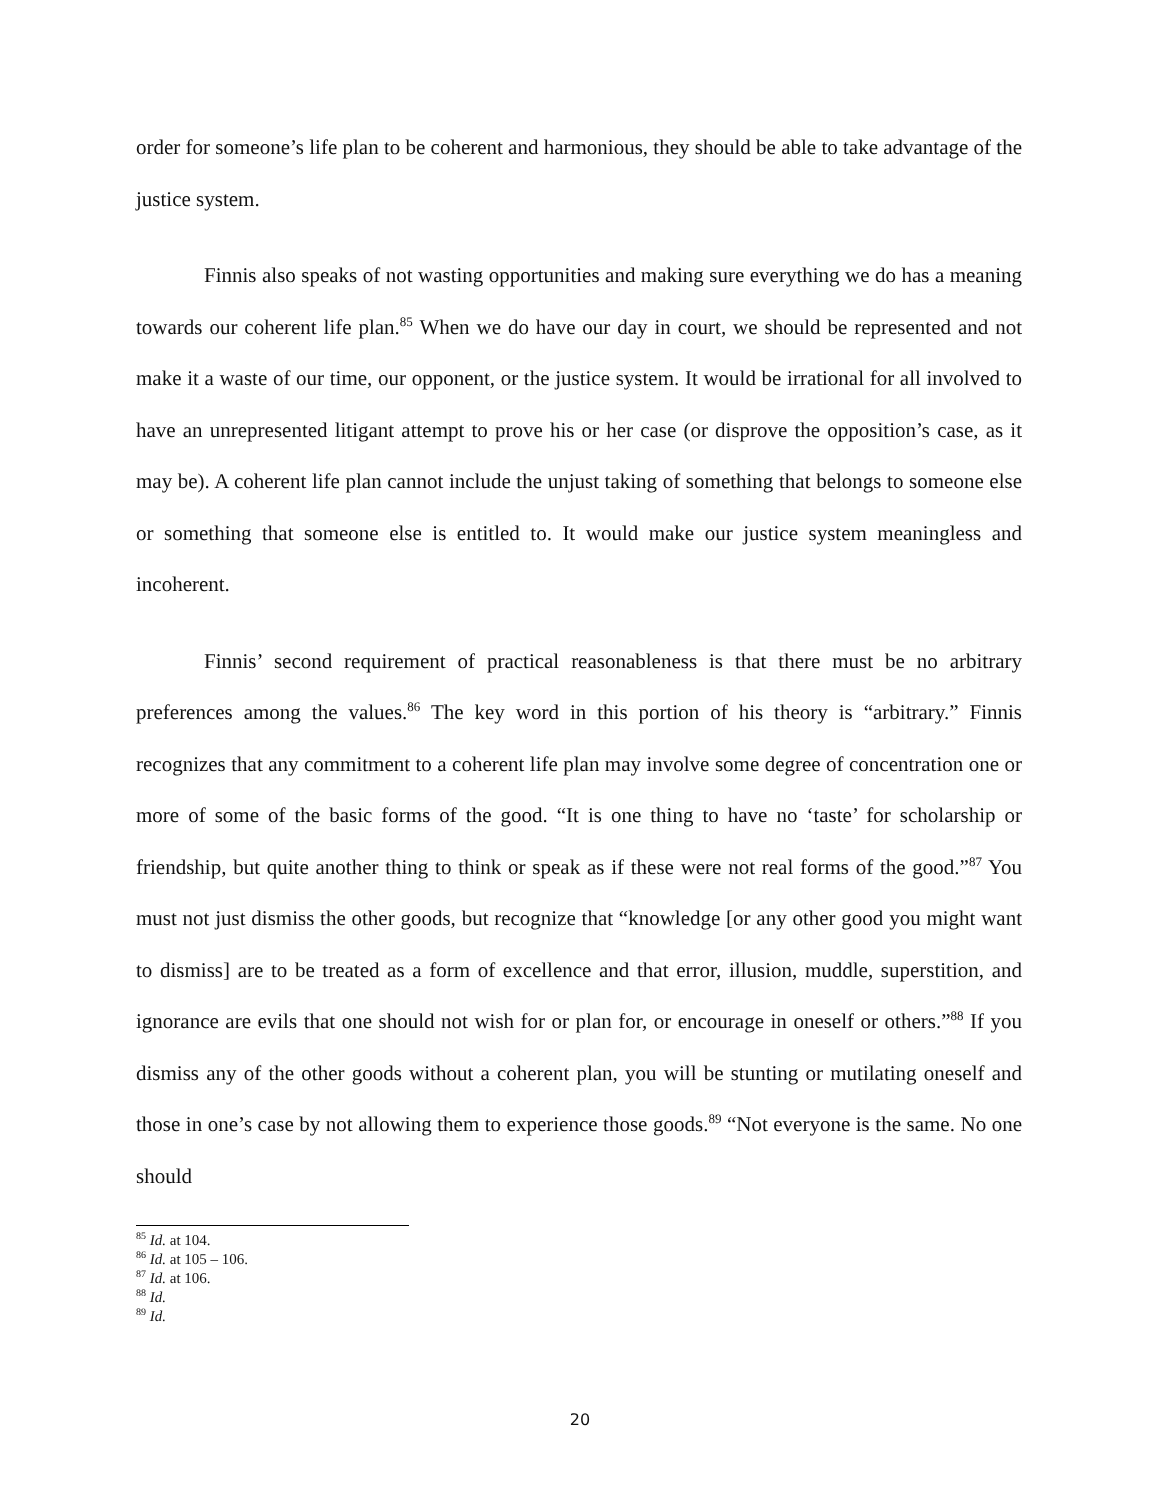order for someone’s life plan to be coherent and harmonious, they should be able to take advantage of the justice system.
Finnis also speaks of not wasting opportunities and making sure everything we do has a meaning towards our coherent life plan.<sup>85</sup> When we do have our day in court, we should be represented and not make it a waste of our time, our opponent, or the justice system. It would be irrational for all involved to have an unrepresented litigant attempt to prove his or her case (or disprove the opposition’s case, as it may be). A coherent life plan cannot include the unjust taking of something that belongs to someone else or something that someone else is entitled to. It would make our justice system meaningless and incoherent.
Finnis’ second requirement of practical reasonableness is that there must be no arbitrary preferences among the values.<sup>86</sup> The key word in this portion of his theory is “arbitrary.” Finnis recognizes that any commitment to a coherent life plan may involve some degree of concentration one or more of some of the basic forms of the good. “It is one thing to have no ‘taste’ for scholarship or friendship, but quite another thing to think or speak as if these were not real forms of the good.”<sup>87</sup> You must not just dismiss the other goods, but recognize that “knowledge [or any other good you might want to dismiss] are to be treated as a form of excellence and that error, illusion, muddle, superstition, and ignorance are evils that one should not wish for or plan for, or encourage in oneself or others.”<sup>88</sup> If you dismiss any of the other goods without a coherent plan, you will be stunting or mutilating oneself and those in one’s case by not allowing them to experience those goods.<sup>89</sup> “Not everyone is the same. No one should
<sup>85</sup> Id. at 104.
<sup>86</sup> Id. at 105 – 106.
<sup>87</sup> Id. at 106.
<sup>88</sup> Id.
<sup>89</sup> Id.
20